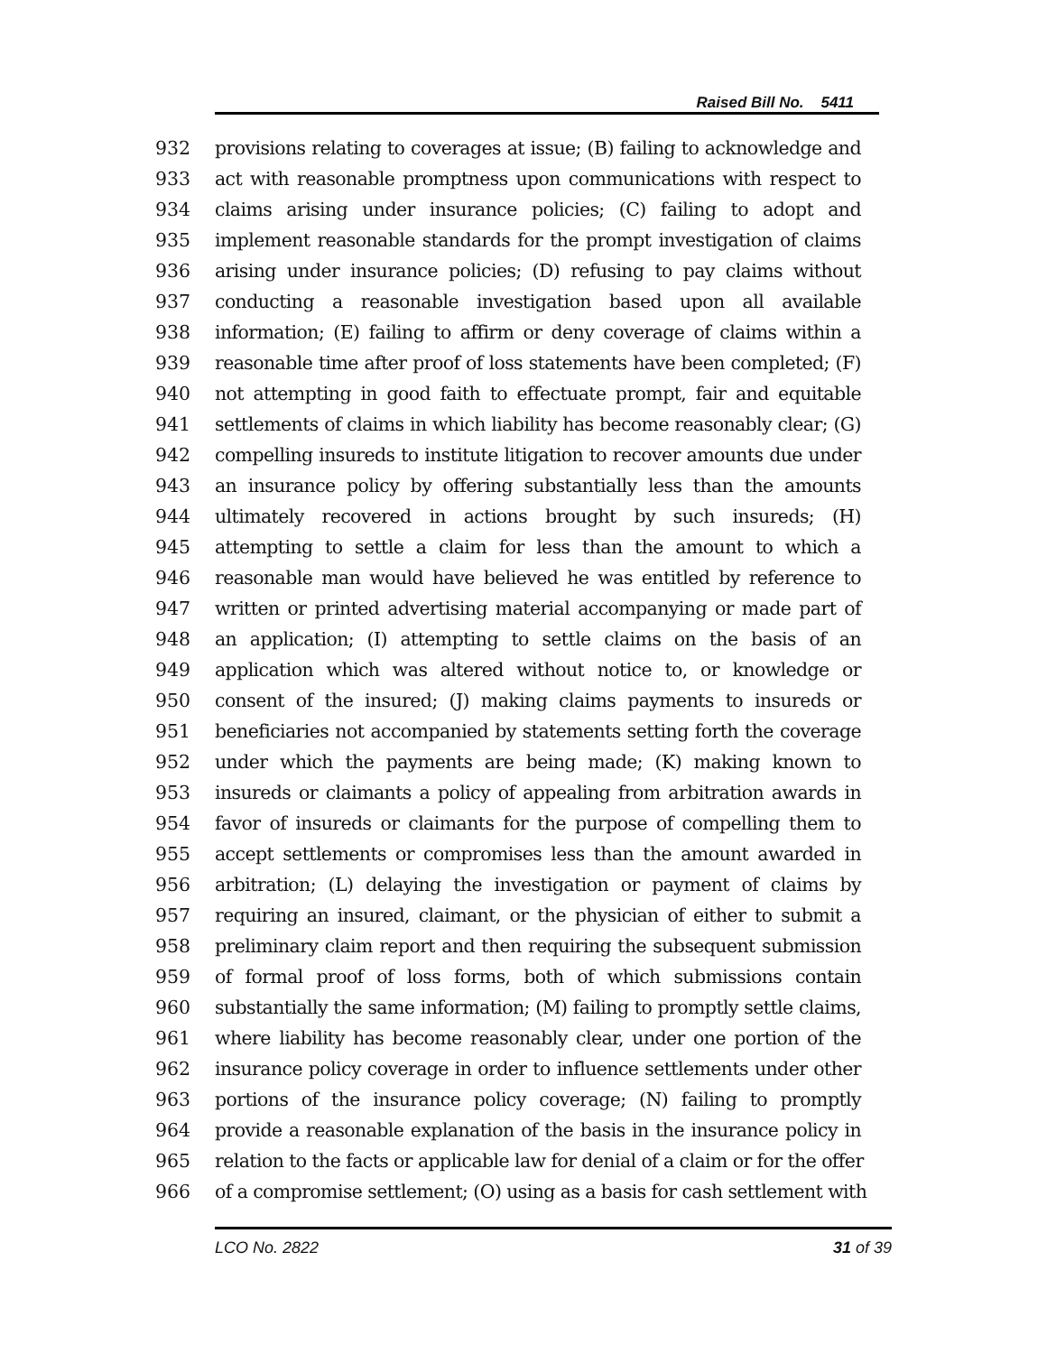Raised Bill No. 5411
932 provisions relating to coverages at issue; (B) failing to acknowledge and
933 act with reasonable promptness upon communications with respect to
934 claims arising under insurance policies; (C) failing to adopt and
935 implement reasonable standards for the prompt investigation of claims
936 arising under insurance policies; (D) refusing to pay claims without
937 conducting a reasonable investigation based upon all available
938 information; (E) failing to affirm or deny coverage of claims within a
939 reasonable time after proof of loss statements have been completed; (F)
940 not attempting in good faith to effectuate prompt, fair and equitable
941 settlements of claims in which liability has become reasonably clear; (G)
942 compelling insureds to institute litigation to recover amounts due under
943 an insurance policy by offering substantially less than the amounts
944 ultimately recovered in actions brought by such insureds; (H)
945 attempting to settle a claim for less than the amount to which a
946 reasonable man would have believed he was entitled by reference to
947 written or printed advertising material accompanying or made part of
948 an application; (I) attempting to settle claims on the basis of an
949 application which was altered without notice to, or knowledge or
950 consent of the insured; (J) making claims payments to insureds or
951 beneficiaries not accompanied by statements setting forth the coverage
952 under which the payments are being made; (K) making known to
953 insureds or claimants a policy of appealing from arbitration awards in
954 favor of insureds or claimants for the purpose of compelling them to
955 accept settlements or compromises less than the amount awarded in
956 arbitration; (L) delaying the investigation or payment of claims by
957 requiring an insured, claimant, or the physician of either to submit a
958 preliminary claim report and then requiring the subsequent submission
959 of formal proof of loss forms, both of which submissions contain
960 substantially the same information; (M) failing to promptly settle claims,
961 where liability has become reasonably clear, under one portion of the
962 insurance policy coverage in order to influence settlements under other
963 portions of the insurance policy coverage; (N) failing to promptly
964 provide a reasonable explanation of the basis in the insurance policy in
965 relation to the facts or applicable law for denial of a claim or for the offer
966 of a compromise settlement; (O) using as a basis for cash settlement with
LCO No. 2822 31 of 39